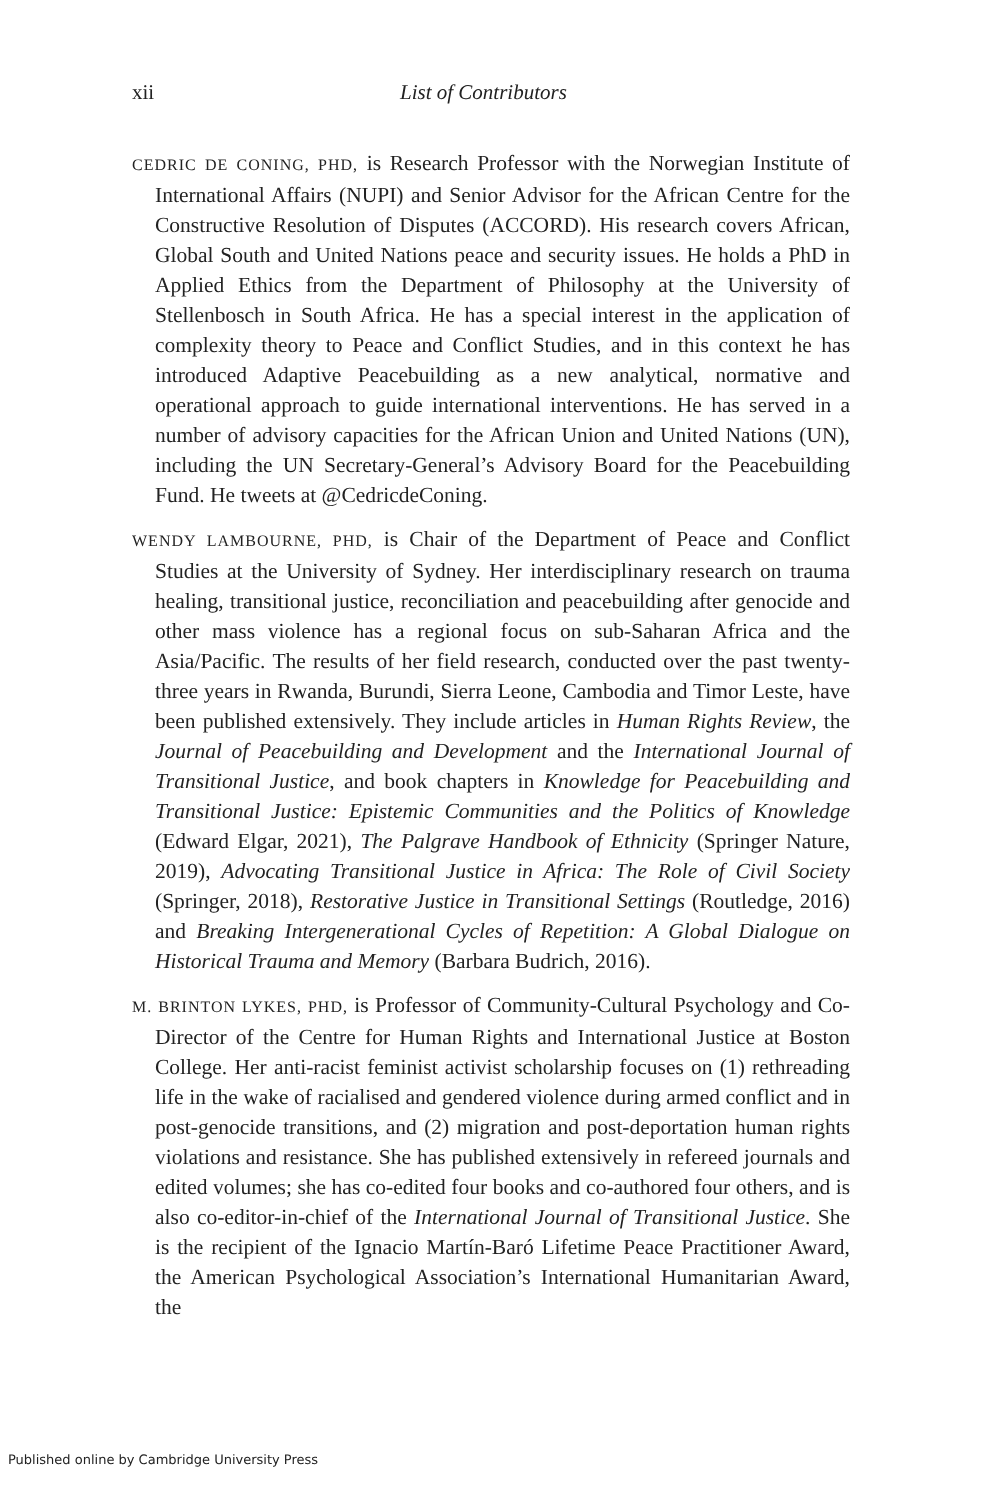xii List of Contributors
CEDRIC DE CONING, PHD, is Research Professor with the Norwegian Institute of International Affairs (NUPI) and Senior Advisor for the African Centre for the Constructive Resolution of Disputes (ACCORD). His research covers African, Global South and United Nations peace and security issues. He holds a PhD in Applied Ethics from the Department of Philosophy at the University of Stellenbosch in South Africa. He has a special interest in the application of complexity theory to Peace and Conflict Studies, and in this context he has introduced Adaptive Peacebuilding as a new analytical, normative and operational approach to guide international interventions. He has served in a number of advisory capacities for the African Union and United Nations (UN), including the UN Secretary-General’s Advisory Board for the Peacebuilding Fund. He tweets at @CedricdeConing.
WENDY LAMBOURNE, PHD, is Chair of the Department of Peace and Conflict Studies at the University of Sydney. Her interdisciplinary research on trauma healing, transitional justice, reconciliation and peacebuilding after genocide and other mass violence has a regional focus on sub-Saharan Africa and the Asia/Pacific. The results of her field research, conducted over the past twenty-three years in Rwanda, Burundi, Sierra Leone, Cambodia and Timor Leste, have been published extensively. They include articles in Human Rights Review, the Journal of Peacebuilding and Development and the International Journal of Transitional Justice, and book chapters in Knowledge for Peacebuilding and Transitional Justice: Epistemic Communities and the Politics of Knowledge (Edward Elgar, 2021), The Palgrave Handbook of Ethnicity (Springer Nature, 2019), Advocating Transitional Justice in Africa: The Role of Civil Society (Springer, 2018), Restorative Justice in Transitional Settings (Routledge, 2016) and Breaking Intergenerational Cycles of Repetition: A Global Dialogue on Historical Trauma and Memory (Barbara Budrich, 2016).
M. BRINTON LYKES, PHD, is Professor of Community-Cultural Psychology and Co-Director of the Centre for Human Rights and International Justice at Boston College. Her anti-racist feminist activist scholarship focuses on (1) rethreading life in the wake of racialised and gendered violence during armed conflict and in post-genocide transitions, and (2) migration and post-deportation human rights violations and resistance. She has published extensively in refereed journals and edited volumes; she has co-edited four books and co-authored four others, and is also co-editor-in-chief of the International Journal of Transitional Justice. She is the recipient of the Ignacio Martín-Baró Lifetime Peace Practitioner Award, the American Psychological Association’s International Humanitarian Award, the
Published online by Cambridge University Press